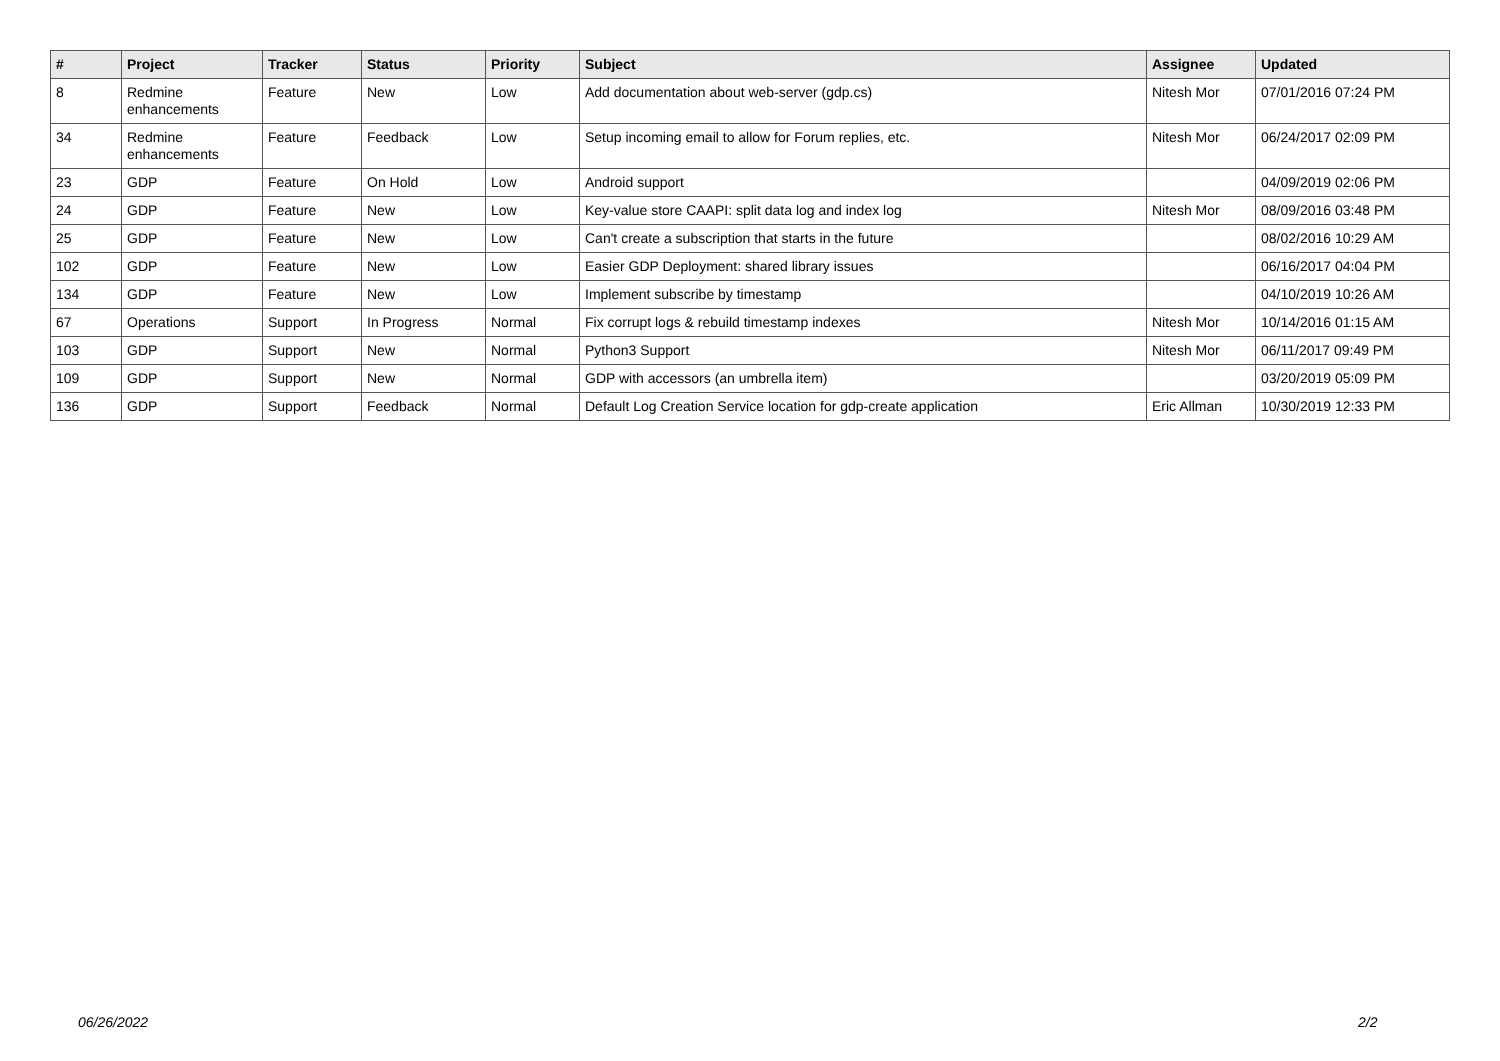| # | Project | Tracker | Status | Priority | Subject | Assignee | Updated |
| --- | --- | --- | --- | --- | --- | --- | --- |
| 8 | Redmine enhancements | Feature | New | Low | Add documentation about web-server (gdp.cs) | Nitesh Mor | 07/01/2016 07:24 PM |
| 34 | Redmine enhancements | Feature | Feedback | Low | Setup incoming email to allow for Forum replies, etc. | Nitesh Mor | 06/24/2017 02:09 PM |
| 23 | GDP | Feature | On Hold | Low | Android support | | 04/09/2019 02:06 PM |
| 24 | GDP | Feature | New | Low | Key-value store CAAPI: split data log and index log | Nitesh Mor | 08/09/2016 03:48 PM |
| 25 | GDP | Feature | New | Low | Can't create a subscription that starts in the future | | 08/02/2016 10:29 AM |
| 102 | GDP | Feature | New | Low | Easier GDP Deployment: shared library issues | | 06/16/2017 04:04 PM |
| 134 | GDP | Feature | New | Low | Implement subscribe by timestamp | | 04/10/2019 10:26 AM |
| 67 | Operations | Support | In Progress | Normal | Fix corrupt logs & rebuild timestamp indexes | Nitesh Mor | 10/14/2016 01:15 AM |
| 103 | GDP | Support | New | Normal | Python3 Support | Nitesh Mor | 06/11/2017 09:49 PM |
| 109 | GDP | Support | New | Normal | GDP with accessors (an umbrella item) | | 03/20/2019 05:09 PM |
| 136 | GDP | Support | Feedback | Normal | Default Log Creation Service location for gdp-create application | Eric Allman | 10/30/2019 12:33 PM |
06/26/2022 2/2